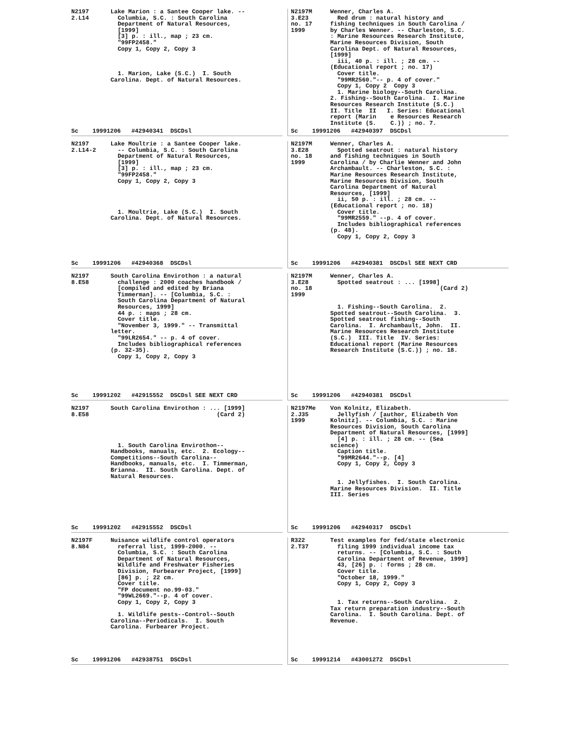N2197 2.L14
Lake Marion : a Santee Cooper lake. -- Columbia, S.C. : South Carolina Department of Natural Resources, [1999] [3] p. : ill., map ; 23 cm. "99FP2458." Copy 1, Copy 2, Copy 3 1. Marion, Lake (S.C.) I. South Carolina. Dept. of Natural Resources.
Sc 19991206 #42940341 DSCDsl
N2197M 3.E23 no. 17 1999
Wenner, Charles A. Red drum : natural history and fishing techniques in South Carolina / by Charles Wenner. -- Charleston, S.C. : Marine Resources Research Institute, Marine Resources Division, South Carolina Dept. of Natural Resources, [1999] iii, 40 p. : ill. ; 28 cm. -- (Educational report ; no. 17) Cover title. "99MR2560."-- p. 4 of cover." Copy 1, Copy 2 Copy 3 1. Marine biology--South Carolina. 2. Fishing--South Carolina. I. Marine Resources Research Institute (S.C.) II. Title II I. Series: Educational report (Marin e Resources Research Institute (S. C.)) ; no. 7.
Sc 19991206 #42940397 DSCDsl
N2197 2.L14-2
Lake Moultrie : a Santee Cooper lake. -- Columbia, S.C. : South Carolina Department of Natural Resources, [1999] [3] p. : ill., map ; 23 cm. "99FP2458." Copy 1, Copy 2, Copy 3 1. Moultrie, Lake (S.C.) I. South Carolina. Dept. of Natural Resources.
Sc 19991206 #42940368 DSCDsl
N2197M 3.E28 no. 18 1999
Wenner, Charles A. Spotted seatrout : natural history and fishing techniques in South Carolina / by Charlie Wenner and John Archambault. -- Charleston, S.C. : Marine Resources Research Institute, Marine Resources Division, South Carolina Department of Natural Resources, [1999] ii, 50 p. : ill. ; 28 cm. -- (Educational report ; no. 18) Cover title. "99MR2559." --p. 4 of cover. Includes bibliographical references (p. 48). Copy 1, Copy 2, Copy 3
Sc 19991206 #42940381 DSCDsl SEE NEXT CRD
N2197 8.E58
South Carolina Envirothon : a natural challenge : 2000 coaches handbook / [compiled and edited by Briana Timmerman]. -- [Columbia, S.C. : South Carolina Department of Natural Resources, 1999] 44 p. : maps ; 28 cm. Cover title. "November 3, 1999." -- Transmittal letter. "99LR2654." -- p. 4 of cover. Includes bibliographical references (p. 32-35). Copy 1, Copy 2, Copy 3
Sc 19991202 #42915552 DSCDsl SEE NEXT CRD
N2197M 3.E28 no. 18 1999
Wenner, Charles A. Spotted seatrout : ... [1998] (Card 2) 1. Fishing--South Carolina. 2. Spotted seatrout--South Carolina. 3. Spotted seatrout fishing--South Carolina. I. Archambault, John. II. Marine Resources Research Institute (S.C.) III. Title IV. Series: Educational report (Marine Resources Research Institute (S.C.)) ; no. 18.
Sc 19991206 #42940381 DSCDsl
N2197 8.E58
South Carolina Envirothon : ... [1999] (Card 2) 1. South Carolina Envirothon-- Handbooks, manuals, etc. 2. Ecology-- Competitions--South Carolina-- Handbooks, manuals, etc. I. Timmerman, Brianna. II. South Carolina. Dept. of Natural Resources.
Sc 19991202 #42915552 DSCDsl
N2197Me 2.J35 1999
Von Kolnitz, Elizabeth. Jellyfish / [author, Elizabeth Von Kolnitz]. -- Columbia, S.C. : Marine Resources Division, South Carolina Department of Natural Resources, [1999] [4] p. : ill. ; 28 cm. -- (Sea science) Caption title. "99MR2644."--p. [4] Copy 1, Copy 2, Copy 3 1. Jellyfishes. I. South Carolina. Marine Resources Division. II. Title III. Series
Sc 19991206 #42940317 DSCDsl
N2197F 8.N84
Nuisance wildlife control operators referral list, 1999-2000. -- Columbia, S.C. : South Carolina Department of Natural Resources, Wildlife and Freshwater Fisheries Division, Furbearer Project, [1999] [86] p. ; 22 cm. Cover title. "FP document no.99-03." "99WL2669."--p. 4 of cover. Copy 1, Copy 2, Copy 3 1. Wildlife pests--Control--South Carolina--Periodicals. I. South Carolina. Furbearer Project.
Sc 19991206 #42938751 DSCDsl
R322 2.T37
Test examples for fed/state electronic filing 1999 individual income tax returns. -- [Columbia, S.C. : South Carolina Department of Revenue, 1999] 43, [26] p. : forms ; 28 cm. Cover title. "October 18, 1999." Copy 1, Copy 2, Copy 3 1. Tax returns--South Carolina. 2. Tax return preparation industry--South Carolina. I. South Carolina. Dept. of Revenue.
Sc 19991214 #43001272 DSCDsl